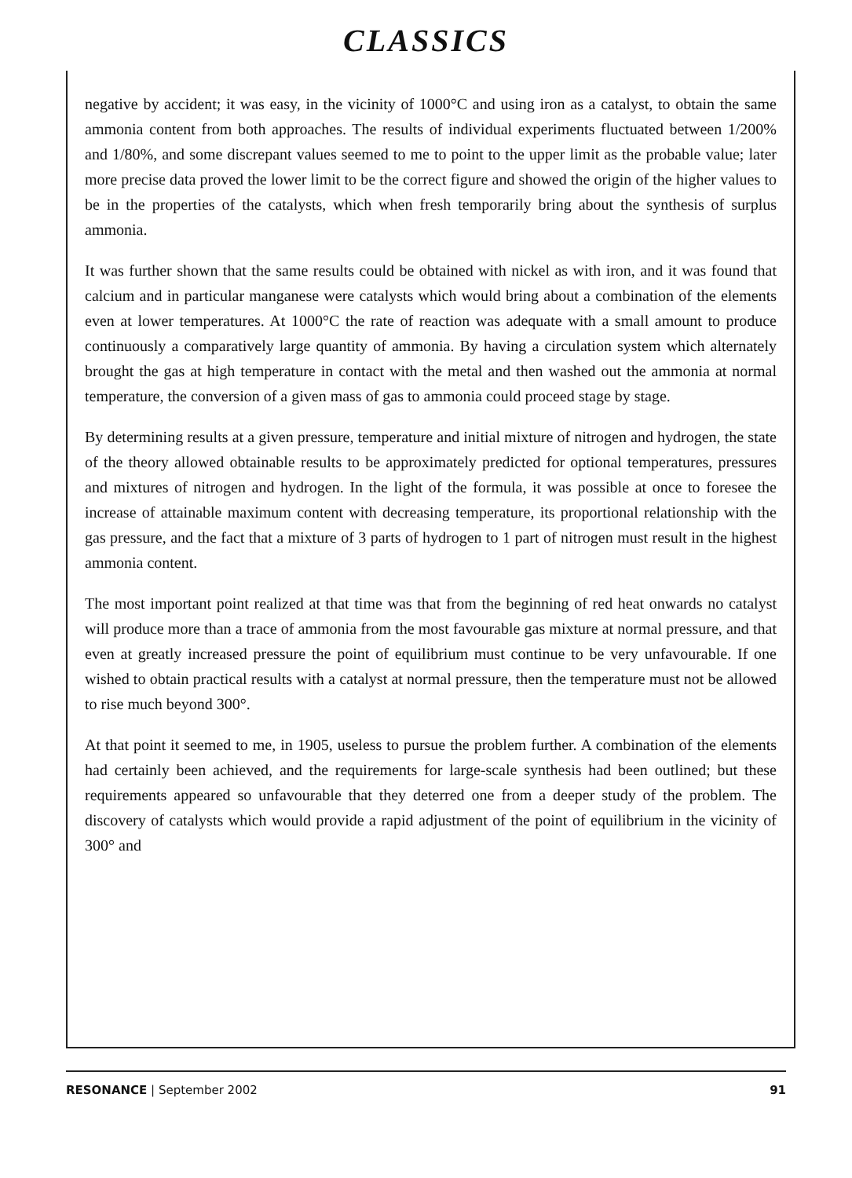CLASSICS
negative by accident; it was easy, in the vicinity of 1000°C and using iron as a catalyst, to obtain the same ammonia content from both approaches. The results of individual experiments fluctuated between 1/200% and 1/80%, and some discrepant values seemed to me to point to the upper limit as the probable value; later more precise data proved the lower limit to be the correct figure and showed the origin of the higher values to be in the properties of the catalysts, which when fresh temporarily bring about the synthesis of surplus ammonia.
It was further shown that the same results could be obtained with nickel as with iron, and it was found that calcium and in particular manganese were catalysts which would bring about a combination of the elements even at lower temperatures. At 1000°C the rate of reaction was adequate with a small amount to produce continuously a comparatively large quantity of ammonia. By having a circulation system which alternately brought the gas at high temperature in contact with the metal and then washed out the ammonia at normal temperature, the conversion of a given mass of gas to ammonia could proceed stage by stage.
By determining results at a given pressure, temperature and initial mixture of nitrogen and hydrogen, the state of the theory allowed obtainable results to be approximately predicted for optional temperatures, pressures and mixtures of nitrogen and hydrogen. In the light of the formula, it was possible at once to foresee the increase of attainable maximum content with decreasing temperature, its proportional relationship with the gas pressure, and the fact that a mixture of 3 parts of hydrogen to 1 part of nitrogen must result in the highest ammonia content.
The most important point realized at that time was that from the beginning of red heat onwards no catalyst will produce more than a trace of ammonia from the most favourable gas mixture at normal pressure, and that even at greatly increased pressure the point of equilibrium must continue to be very unfavourable. If one wished to obtain practical results with a catalyst at normal pressure, then the temperature must not be allowed to rise much beyond 300°.
At that point it seemed to me, in 1905, useless to pursue the problem further. A combination of the elements had certainly been achieved, and the requirements for large-scale synthesis had been outlined; but these requirements appeared so unfavourable that they deterred one from a deeper study of the problem. The discovery of catalysts which would provide a rapid adjustment of the point of equilibrium in the vicinity of 300° and
RESONANCE | September 2002 91